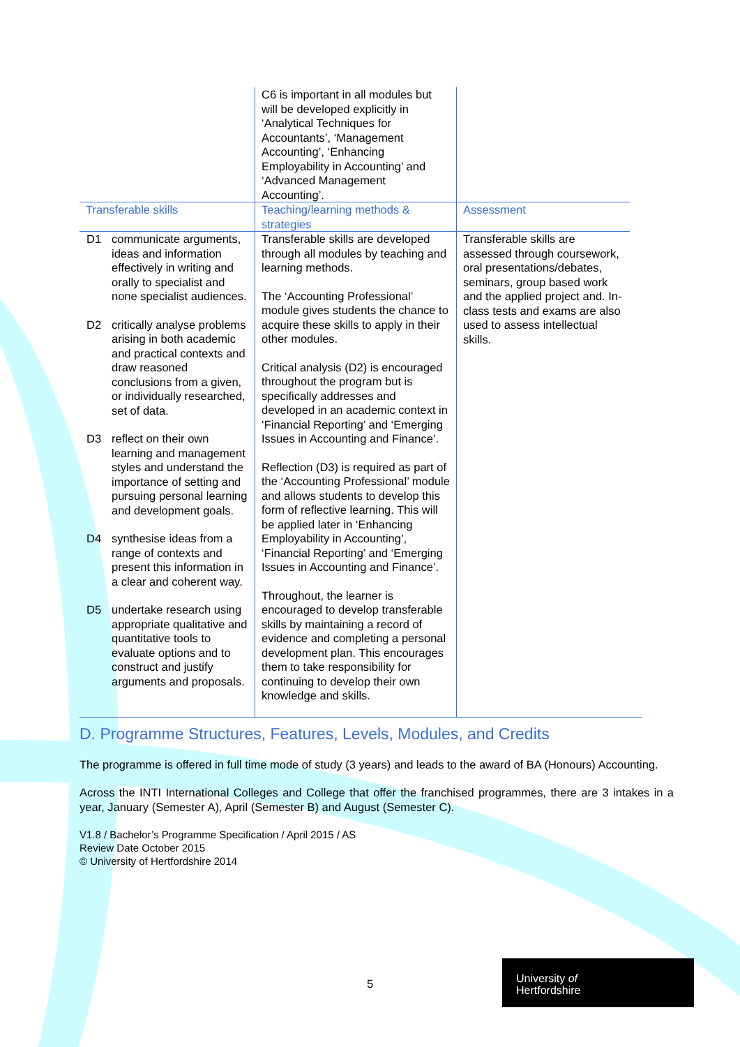| | C6 is important in all modules but will be developed explicitly in ‘Analytical Techniques for Accountants’, ‘Management Accounting’, ‘Enhancing Employability in Accounting’ and ‘Advanced Management Accounting’. | |
| Transferable skills | Teaching/learning methods & strategies | Assessment |
| D1 communicate arguments, ideas and information effectively in writing and orally to specialist and none specialist audiences. D2 critically analyse problems arising in both academic and practical contexts and draw reasoned conclusions from a given, or individually researched, set of data. D3 reflect on their own learning and management styles and understand the importance of setting and pursuing personal learning and development goals. D4 synthesise ideas from a range of contexts and present this information in a clear and coherent way. D5 undertake research using appropriate qualitative and quantitative tools to evaluate options and to construct and justify arguments and proposals. | Transferable skills are developed through all modules by teaching and learning methods. The ‘Accounting Professional’ module gives students the chance to acquire these skills to apply in their other modules. Critical analysis (D2) is encouraged throughout the program but is specifically addresses and developed in an academic context in ‘Financial Reporting’ and ‘Emerging Issues in Accounting and Finance’. Reflection (D3) is required as part of the ‘Accounting Professional’ module and allows students to develop this form of reflective learning. This will be applied later in ‘Enhancing Employability in Accounting’, ‘Financial Reporting’ and ‘Emerging Issues in Accounting and Finance’. Throughout, the learner is encouraged to develop transferable skills by maintaining a record of evidence and completing a personal development plan. This encourages them to take responsibility for continuing to develop their own knowledge and skills. | Transferable skills are assessed through coursework, oral presentations/debates, seminars, group based work and the applied project and. In-class tests and exams are also used to assess intellectual skills. |
D. Programme Structures, Features, Levels, Modules, and Credits
The programme is offered in full time mode of study (3 years) and leads to the award of BA (Honours) Accounting.
Across the INTI International Colleges and College that offer the franchised programmes, there are 3 intakes in a year, January (Semester A), April (Semester B) and August (Semester C).
V1.8 / Bachelor’s Programme Specification / April 2015 / AS
Review Date October 2015
© University of Hertfordshire 2014
5
University of
Hertfordshire